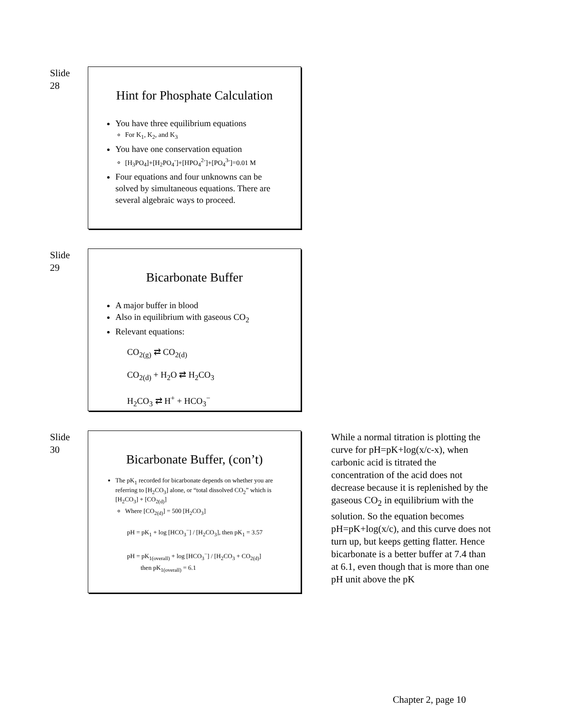Slide
28
Hint for Phosphate Calculation
You have three equilibrium equations
For K<sub>1</sub>, K<sub>2</sub>, and K<sub>3</sub>
You have one conservation equation
[H<sub>3</sub>PO<sub>4</sub>]+[H<sub>2</sub>PO<sub>4</sub><sup>-</sup>]+[HPO<sub>4</sub><sup>2-</sup>]+[PO<sub>4</sub><sup>3-</sup>]=0.01 M
Four equations and four unknowns can be solved by simultaneous equations. There are several algebraic ways to proceed.
Slide
29
Bicarbonate Buffer
A major buffer in blood
Also in equilibrium with gaseous CO<sub>2</sub>
Relevant equations:
CO<sub>2(g)</sub> ⇄ CO<sub>2(d)</sub>
CO<sub>2(d)</sub> + H<sub>2</sub>O ⇄ H<sub>2</sub>CO<sub>3</sub>
H<sub>2</sub>CO<sub>3</sub> ⇄ H<sup>+</sup> + HCO<sub>3</sub><sup>−</sup>
Slide
30
Bicarbonate Buffer, (con’t)
The pK<sub>1</sub> recorded for bicarbonate depends on whether you are referring to [H<sub>2</sub>CO<sub>3</sub>] alone, or “total dissolved CO<sub>2</sub>” which is [H<sub>2</sub>CO<sub>3</sub>] + [CO<sub>2(d)</sub>]
Where [CO<sub>2(d)</sub>] = 500 [H<sub>2</sub>CO<sub>3</sub>]
pH = pK<sub>1</sub> + log [HCO<sub>3</sub><sup>−</sup>] / [H<sub>2</sub>CO<sub>3</sub>], then pK<sub>1</sub> = 3.57
pH = pK<sub>1(overall)</sub> + log [HCO<sub>3</sub><sup>−</sup>] / [H<sub>2</sub>CO<sub>3</sub> + CO<sub>2(d)</sub>]
then pK<sub>1(overall)</sub> = 6.1
While a normal titration is plotting the curve for pH=pK+log(x/c-x), when carbonic acid is titrated the concentration of the acid does not decrease because it is replenished by the gaseous CO<sub>2</sub> in equilibrium with the solution. So the equation becomes pH=pK+log(x/c), and this curve does not turn up, but keeps getting flatter. Hence bicarbonate is a better buffer at 7.4 than at 6.1, even though that is more than one pH unit above the pK
Chapter 2, page 10